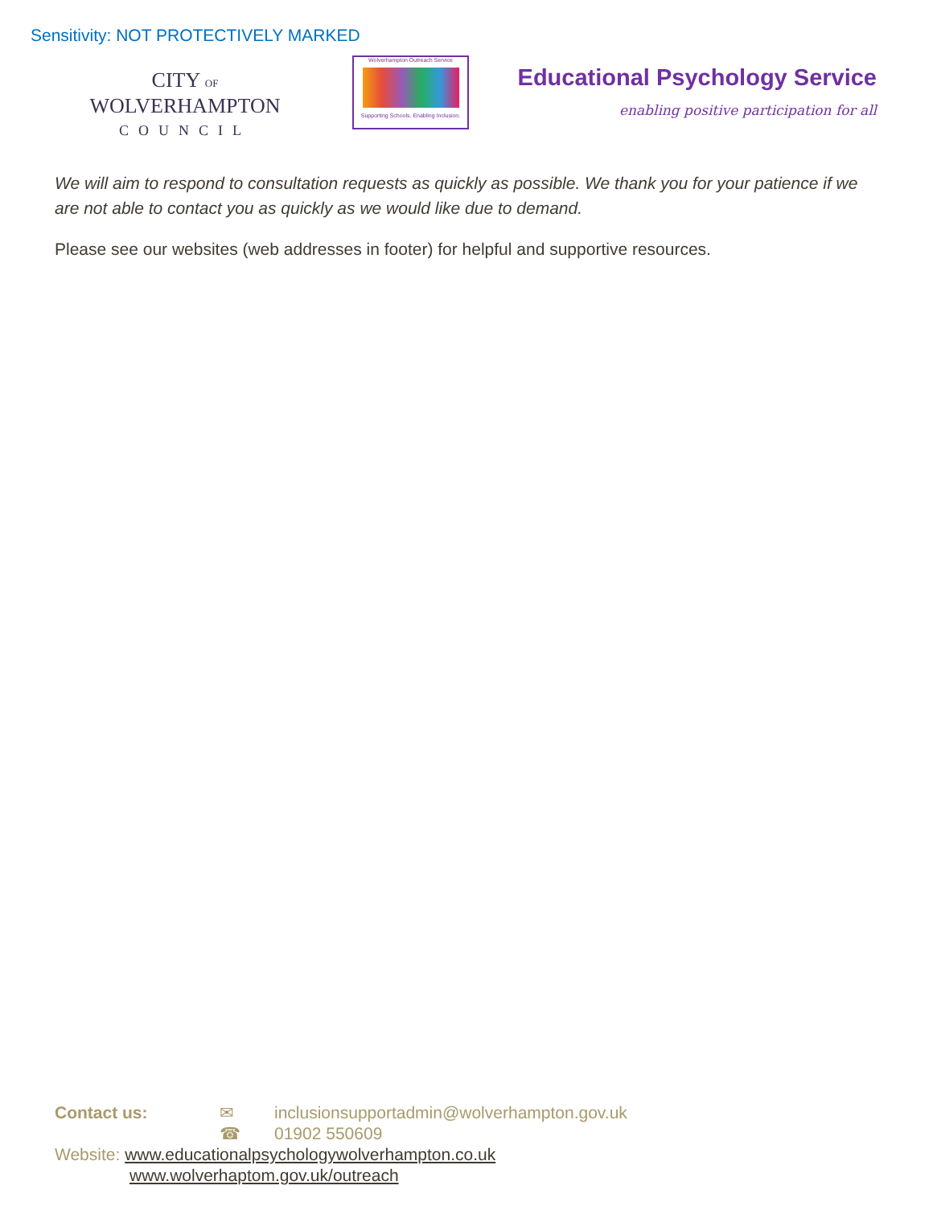Sensitivity: NOT PROTECTIVELY MARKED
CITY OF
WOLVERHAMPTON
COUNCIL
Wolverhampton Outreach Service
Supporting Schools. Enabling Inclusion.
Educational Psychology Service
enabling positive participation for all
We will aim to respond to consultation requests as quickly as possible. We thank you for your patience if we are not able to contact you as quickly as we would like due to demand.
Please see our websites (web addresses in footer) for helpful and supportive resources.
Contact us: ✉ inclusionsupportadmin@wolverhampton.gov.uk
☎ 01902 550609
Website: www.educationalpsychologywolverhampton.co.uk
www.wolverhaptom.gov.uk/outreach